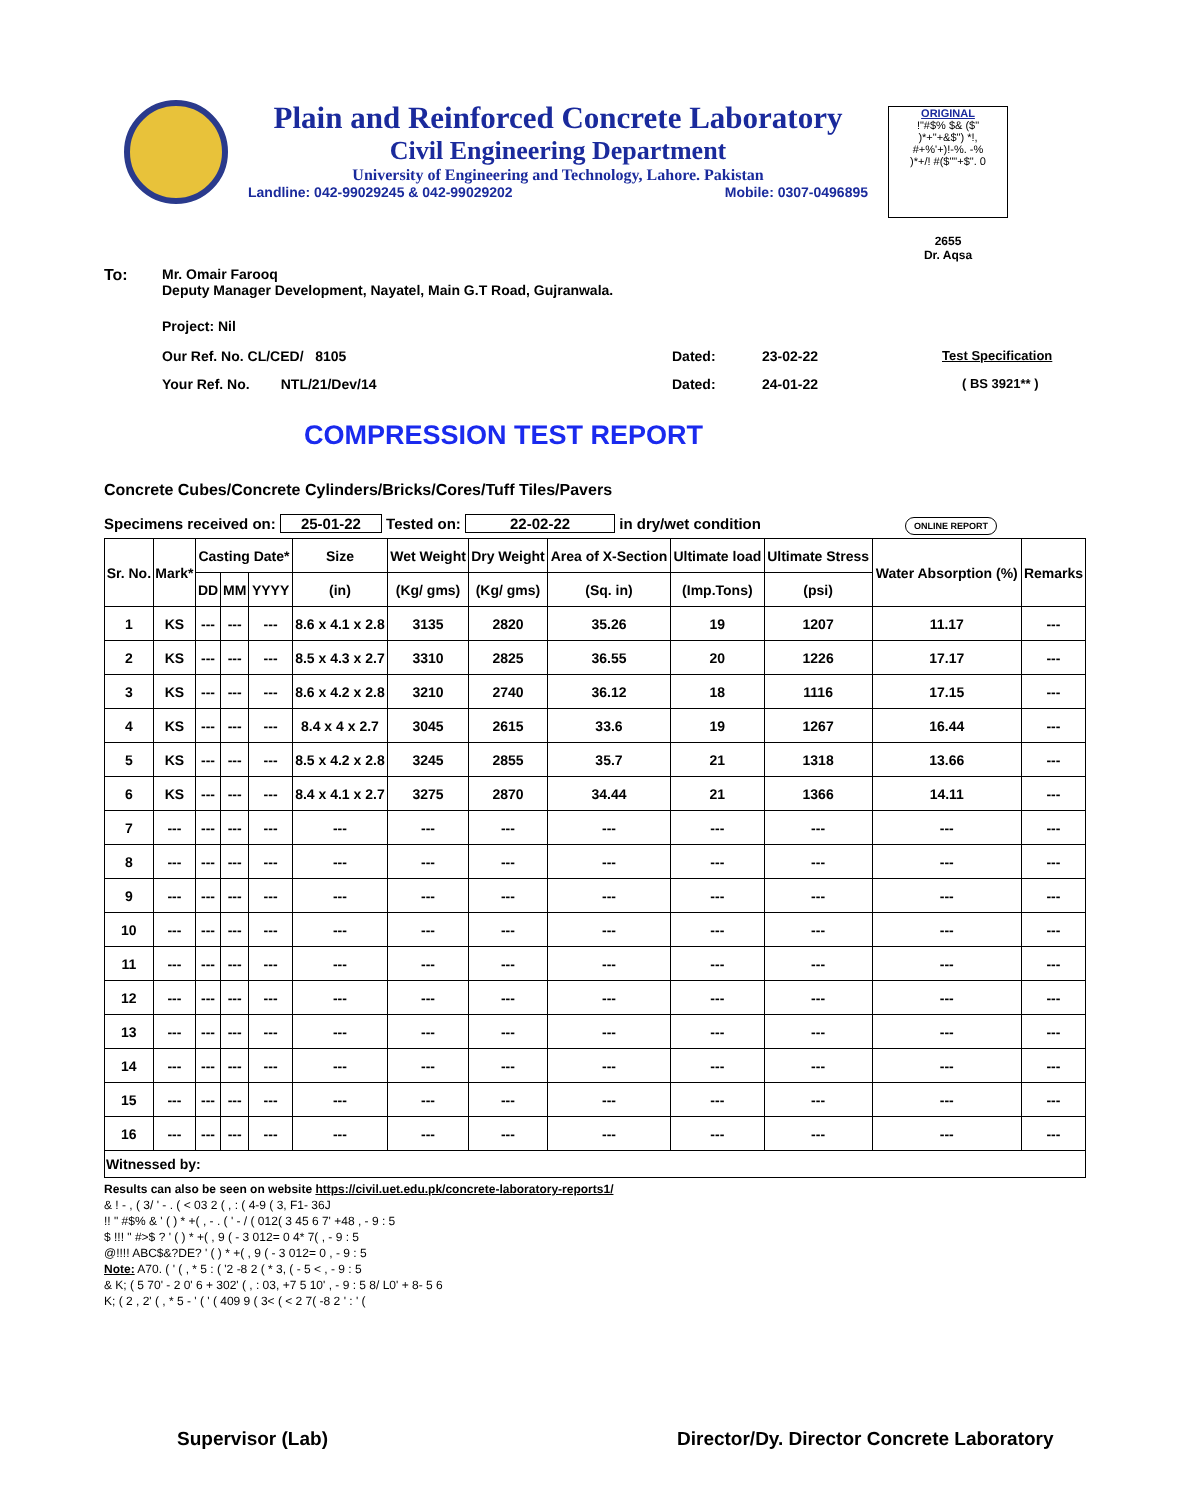Plain and Reinforced Concrete Laboratory
Civil Engineering Department
University of Engineering and Technology, Lahore. Pakistan
Landline: 042-99029245 & 042-99029202 Mobile: 0307-0496895
ORIGINAL
!"#$% $& ($"
)*+"+&$") *!,
#+%'+)!-%. -%
)*+/! #($""+$". 0
2655
Dr. Aqsa
To: Mr. Omair Farooq
Deputy Manager Development, Nayatel, Main G.T Road, Gujranwala.
Project: Nil
Our Ref. No. CL/CED/ 8105 Dated: 23-02-22 Test Specification
Your Ref. No. NTL/21/Dev/14 Dated: 24-01-22 ( BS 3921** )
COMPRESSION TEST REPORT
Concrete Cubes/Concrete Cylinders/Bricks/Cores/Tuff Tiles/Pavers
Specimens received on: 25-01-22 Tested on: 22-02-22 in dry/wet condition ONLINE REPORT
| Sr. No. | Mark* | Casting Date* | | | Size | Wet Weight | Dry Weight | Area of X-Section | Ultimate load | Ultimate Stress | Water Absorption (%) | Remarks |
| --- | --- | --- | --- | --- | --- | --- | --- | --- | --- | --- | --- | --- |
| | | DD | MM | YYYY | (in) | (Kg/ gms) | (Kg/ gms) | (Sq. in) | (Imp.Tons) | (psi) | | |
| 1 | KS | --- | --- | --- | 8.6 x 4.1 x 2.8 | 3135 | 2820 | 35.26 | 19 | 1207 | 11.17 | --- |
| 2 | KS | --- | --- | --- | 8.5 x 4.3 x 2.7 | 3310 | 2825 | 36.55 | 20 | 1226 | 17.17 | --- |
| 3 | KS | --- | --- | --- | 8.6 x 4.2 x 2.8 | 3210 | 2740 | 36.12 | 18 | 1116 | 17.15 | --- |
| 4 | KS | --- | --- | --- | 8.4 x 4 x 2.7 | 3045 | 2615 | 33.6 | 19 | 1267 | 16.44 | --- |
| 5 | KS | --- | --- | --- | 8.5 x 4.2 x 2.8 | 3245 | 2855 | 35.7 | 21 | 1318 | 13.66 | --- |
| 6 | KS | --- | --- | --- | 8.4 x 4.1 x 2.7 | 3275 | 2870 | 34.44 | 21 | 1366 | 14.11 | --- |
| 7 | --- | --- | --- | --- | --- | --- | --- | --- | --- | --- | --- | --- |
| 8 | --- | --- | --- | --- | --- | --- | --- | --- | --- | --- | --- | --- |
| 9 | --- | --- | --- | --- | --- | --- | --- | --- | --- | --- | --- | --- |
| 10 | --- | --- | --- | --- | --- | --- | --- | --- | --- | --- | --- | --- |
| 11 | --- | --- | --- | --- | --- | --- | --- | --- | --- | --- | --- | --- |
| 12 | --- | --- | --- | --- | --- | --- | --- | --- | --- | --- | --- | --- |
| 13 | --- | --- | --- | --- | --- | --- | --- | --- | --- | --- | --- | --- |
| 14 | --- | --- | --- | --- | --- | --- | --- | --- | --- | --- | --- | --- |
| 15 | --- | --- | --- | --- | --- | --- | --- | --- | --- | --- | --- | --- |
| 16 | --- | --- | --- | --- | --- | --- | --- | --- | --- | --- | --- | --- |
| Witnessed by: | | | | | | | | | | | | |
Results can also be seen on website https://civil.uet.edu.pk/concrete-laboratory-reports1/
& ! - , ( 3/ ' - . ( < 03 2 ( , : ( 4-9 ( 3, F1- 36J
!! " #$% & ' ( ) * +( , - . ( ' - / ( 012( 3 45 6 7' +48 , - 9 : 5
$ !!! " #>$ ? ' ( ) * +( , 9 ( - 3 012= 0 4* 7( , - 9 : 5
@!!!! ABC$&?DE? ' ( ) * +( , 9 ( - 3 012= 0 , - 9 : 5
Note: A70. ( ' ( , * 5 : ( '2 -8 2 ( * 3, ( - 5 < , - 9 : 5
& K; ( 5 70' - 2 0' 6 + 302' ( , : 03, +7 5 10' , - 9 : 5 8/ L0' + 8- 5 6
K; ( 2 , 2' ( , * 5 - ' ( ' ( 409 9 ( 3< ( < 2 7( -8 2 ' : ' (
Supervisor (Lab) Director/Dy. Director Concrete Laboratory